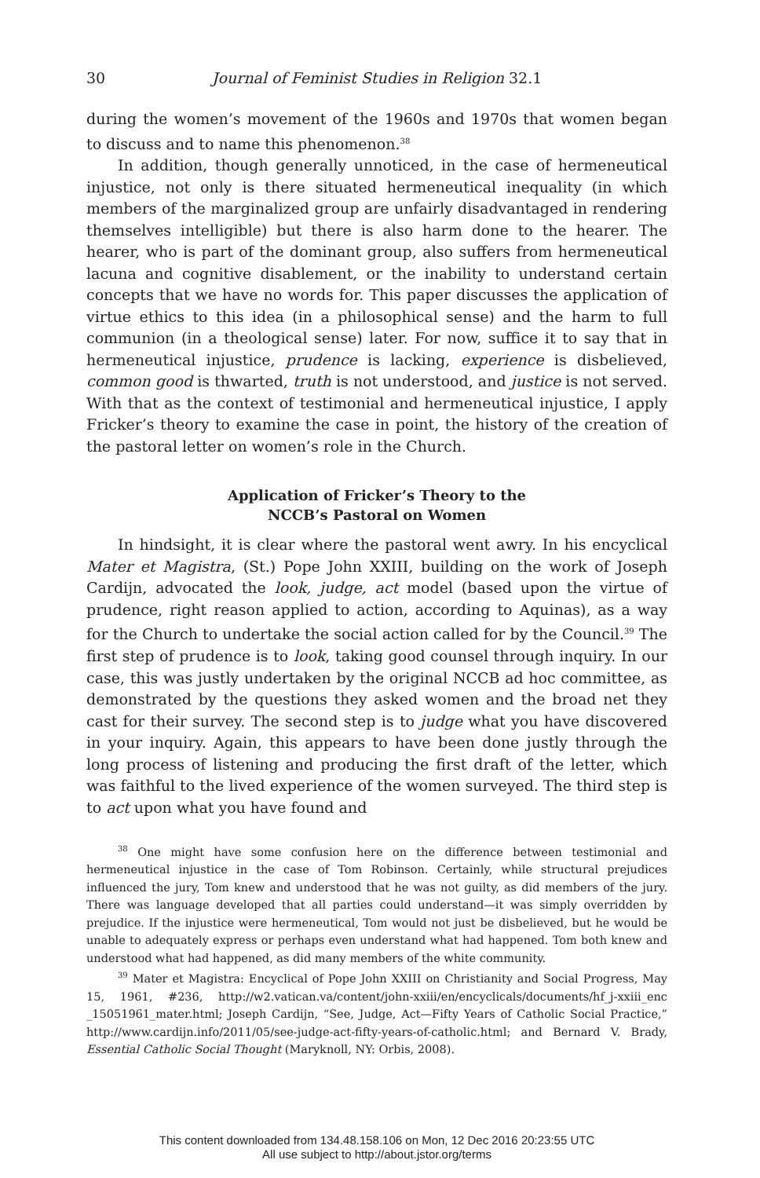30 Journal of Feminist Studies in Religion 32.1
during the women’s movement of the 1960s and 1970s that women began to discuss and to name this phenomenon.<sup>38</sup>
In addition, though generally unnoticed, in the case of hermeneutical injustice, not only is there situated hermeneutical inequality (in which members of the marginalized group are unfairly disadvantaged in rendering themselves intelligible) but there is also harm done to the hearer. The hearer, who is part of the dominant group, also suffers from hermeneutical lacuna and cognitive disablement, or the inability to understand certain concepts that we have no words for. This paper discusses the application of virtue ethics to this idea (in a philosophical sense) and the harm to full communion (in a theological sense) later. For now, suffice it to say that in hermeneutical injustice, prudence is lacking, experience is disbelieved, common good is thwarted, truth is not understood, and justice is not served. With that as the context of testimonial and hermeneutical injustice, I apply Fricker’s theory to examine the case in point, the history of the creation of the pastoral letter on women’s role in the Church.
Application of Fricker’s Theory to the
NCCB’s Pastoral on Women
In hindsight, it is clear where the pastoral went awry. In his encyclical Mater et Magistra, (St.) Pope John XXIII, building on the work of Joseph Cardijn, advocated the look, judge, act model (based upon the virtue of prudence, right reason applied to action, according to Aquinas), as a way for the Church to undertake the social action called for by the Council.<sup>39</sup> The first step of prudence is to look, taking good counsel through inquiry. In our case, this was justly undertaken by the original NCCB ad hoc committee, as demonstrated by the questions they asked women and the broad net they cast for their survey. The second step is to judge what you have discovered in your inquiry. Again, this appears to have been done justly through the long process of listening and producing the first draft of the letter, which was faithful to the lived experience of the women surveyed. The third step is to act upon what you have found and
<sup>38</sup> One might have some confusion here on the difference between testimonial and hermeneutical injustice in the case of Tom Robinson. Certainly, while structural prejudices influenced the jury, Tom knew and understood that he was not guilty, as did members of the jury. There was language developed that all parties could understand—it was simply overridden by prejudice. If the injustice were hermeneutical, Tom would not just be disbelieved, but he would be unable to adequately express or perhaps even understand what had happened. Tom both knew and understood what had happened, as did many members of the white community.
<sup>39</sup> Mater et Magistra: Encyclical of Pope John XXIII on Christianity and Social Progress, May 15, 1961, #236, http://w2.vatican.va/content/john-xxiii/en/encyclicals/documents/hf_j-xxiii_enc _15051961_mater.html; Joseph Cardijn, “See, Judge, Act—Fifty Years of Catholic Social Practice,” http://www.cardijn.info/2011/05/see-judge-act-fifty-years-of-catholic.html; and Bernard V. Brady, Essential Catholic Social Thought (Maryknoll, NY: Orbis, 2008).
This content downloaded from 134.48.158.106 on Mon, 12 Dec 2016 20:23:55 UTC
All use subject to http://about.jstor.org/terms